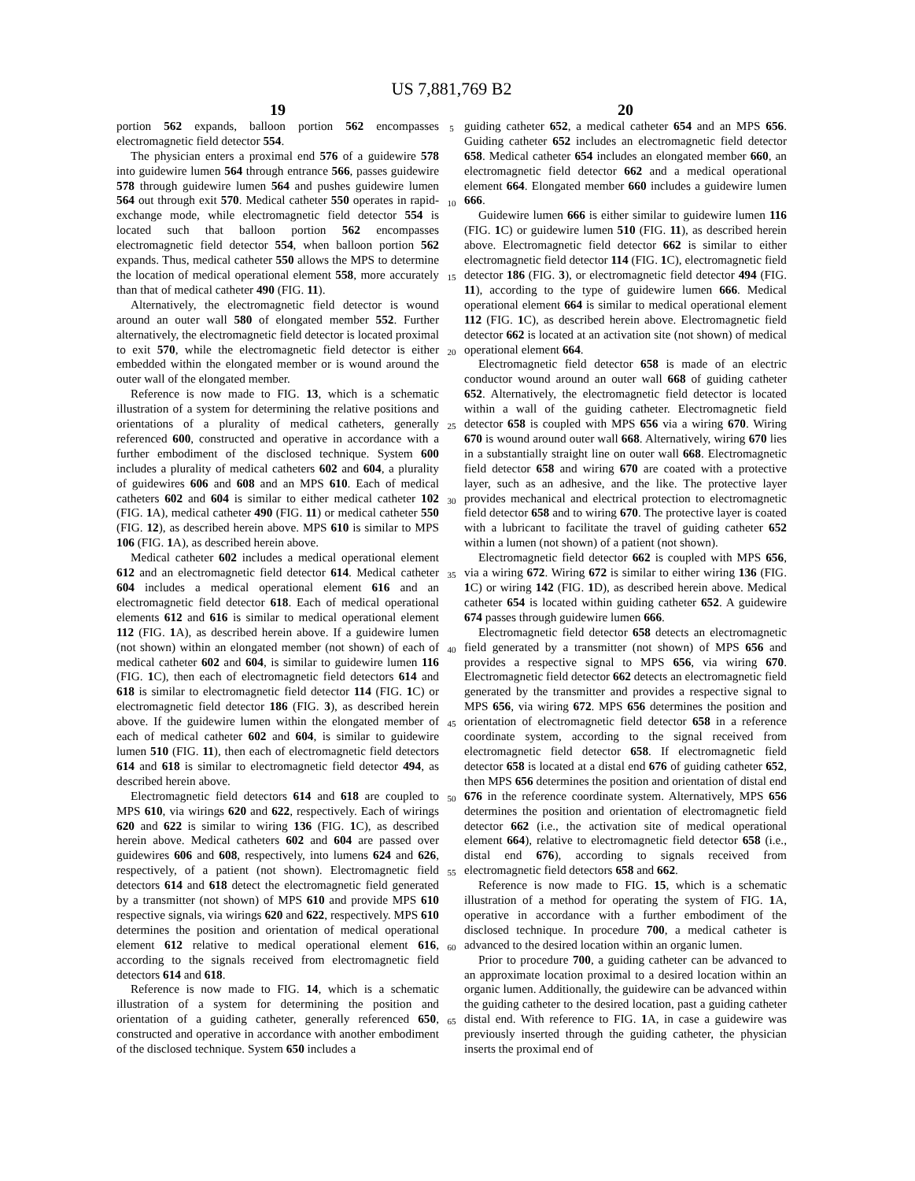US 7,881,769 B2
19
portion 562 expands, balloon portion 562 encompasses electromagnetic field detector 554.
The physician enters a proximal end 576 of a guidewire 578 into guidewire lumen 564 through entrance 566, passes guidewire 578 through guidewire lumen 564 and pushes guidewire lumen 564 out through exit 570. Medical catheter 550 operates in rapid-exchange mode, while electromagnetic field detector 554 is located such that balloon portion 562 encompasses electromagnetic field detector 554, when balloon portion 562 expands. Thus, medical catheter 550 allows the MPS to determine the location of medical operational element 558, more accurately than that of medical catheter 490 (FIG. 11).
Alternatively, the electromagnetic field detector is wound around an outer wall 580 of elongated member 552. Further alternatively, the electromagnetic field detector is located proximal to exit 570, while the electromagnetic field detector is either embedded within the elongated member or is wound around the outer wall of the elongated member.
Reference is now made to FIG. 13, which is a schematic illustration of a system for determining the relative positions and orientations of a plurality of medical catheters, generally referenced 600, constructed and operative in accordance with a further embodiment of the disclosed technique. System 600 includes a plurality of medical catheters 602 and 604, a plurality of guidewires 606 and 608 and an MPS 610. Each of medical catheters 602 and 604 is similar to either medical catheter 102 (FIG. 1 A), medical catheter 490 (FIG. 11) or medical catheter 550 (FIG. 12), as described herein above. MPS 610 is similar to MPS 106 (FIG. 1 A), as described herein above.
Medical catheter 602 includes a medical operational element 612 and an electromagnetic field detector 614. Medical catheter 604 includes a medical operational element 616 and an electromagnetic field detector 618. Each of medical operational elements 612 and 616 is similar to medical operational element 112 (FIG. 1 A), as described herein above. If a guidewire lumen (not shown) within an elongated member (not shown) of each of medical catheter 602 and 604, is similar to guidewire lumen 116 (FIG. 1 C), then each of electromagnetic field detectors 614 and 618 is similar to electromagnetic field detector 114 (FIG. 1 C) or electromagnetic field detector 186 (FIG. 3), as described herein above. If the guidewire lumen within the elongated member of each of medical catheter 602 and 604, is similar to guidewire lumen 510 (FIG. 11), then each of electromagnetic field detectors 614 and 618 is similar to electromagnetic field detector 494, as described herein above.
Electromagnetic field detectors 614 and 618 are coupled to MPS 610, via wirings 620 and 622, respectively. Each of wirings 620 and 622 is similar to wiring 136 (FIG. 1 C), as described herein above. Medical catheters 602 and 604 are passed over guidewires 606 and 608, respectively, into lumens 624 and 626, respectively, of a patient (not shown). Electromagnetic field detectors 614 and 618 detect the electromagnetic field generated by a transmitter (not shown) of MPS 610 and provide MPS 610 respective signals, via wirings 620 and 622, respectively. MPS 610 determines the position and orientation of medical operational element 612 relative to medical operational element 616, according to the signals received from electromagnetic field detectors 614 and 618.
Reference is now made to FIG. 14, which is a schematic illustration of a system for determining the position and orientation of a guiding catheter, generally referenced 650, constructed and operative in accordance with another embodiment of the disclosed technique. System 650 includes a
5
10
15
20
25
30
35
40
45
50
55
60
65
20
guiding catheter 652, a medical catheter 654 and an MPS 656. Guiding catheter 652 includes an electromagnetic field detector 658. Medical catheter 654 includes an elongated member 660, an electromagnetic field detector 662 and a medical operational element 664. Elongated member 660 includes a guidewire lumen 666.
Guidewire lumen 666 is either similar to guidewire lumen 116 (FIG. 1 C) or guidewire lumen 510 (FIG. 11), as described herein above. Electromagnetic field detector 662 is similar to either electromagnetic field detector 114 (FIG. 1 C), electromagnetic field detector 186 (FIG. 3), or electromagnetic field detector 494 (FIG. 11), according to the type of guidewire lumen 666. Medical operational element 664 is similar to medical operational element 112 (FIG. 1 C), as described herein above. Electromagnetic field detector 662 is located at an activation site (not shown) of medical operational element 664.
Electromagnetic field detector 658 is made of an electric conductor wound around an outer wall 668 of guiding catheter 652. Alternatively, the electromagnetic field detector is located within a wall of the guiding catheter. Electromagnetic field detector 658 is coupled with MPS 656 via a wiring 670. Wiring 670 is wound around outer wall 668. Alternatively, wiring 670 lies in a substantially straight line on outer wall 668. Electromagnetic field detector 658 and wiring 670 are coated with a protective layer, such as an adhesive, and the like. The protective layer provides mechanical and electrical protection to electromagnetic field detector 658 and to wiring 670. The protective layer is coated with a lubricant to facilitate the travel of guiding catheter 652 within a lumen (not shown) of a patient (not shown).
Electromagnetic field detector 662 is coupled with MPS 656, via a wiring 672. Wiring 672 is similar to either wiring 136 (FIG. 1 C) or wiring 142 (FIG. 1 D), as described herein above. Medical catheter 654 is located within guiding catheter 652. A guidewire 674 passes through guidewire lumen 666.
Electromagnetic field detector 658 detects an electromagnetic field generated by a transmitter (not shown) of MPS 656 and provides a respective signal to MPS 656, via wiring 670. Electromagnetic field detector 662 detects an electromagnetic field generated by the transmitter and provides a respective signal to MPS 656, via wiring 672. MPS 656 determines the position and orientation of electromagnetic field detector 658 in a reference coordinate system, according to the signal received from electromagnetic field detector 658. If electromagnetic field detector 658 is located at a distal end 676 of guiding catheter 652, then MPS 656 determines the position and orientation of distal end 676 in the reference coordinate system. Alternatively, MPS 656 determines the position and orientation of electromagnetic field detector 662 (i.e., the activation site of medical operational element 664), relative to electromagnetic field detector 658 (i.e., distal end 676), according to signals received from electromagnetic field detectors 658 and 662.
Reference is now made to FIG. 15, which is a schematic illustration of a method for operating the system of FIG. 1 A, operative in accordance with a further embodiment of the disclosed technique. In procedure 700, a medical catheter is advanced to the desired location within an organic lumen.
Prior to procedure 700, a guiding catheter can be advanced to an approximate location proximal to a desired location within an organic lumen. Additionally, the guidewire can be advanced within the guiding catheter to the desired location, past a guiding catheter distal end. With reference to FIG. 1 A, in case a guidewire was previously inserted through the guiding catheter, the physician inserts the proximal end of